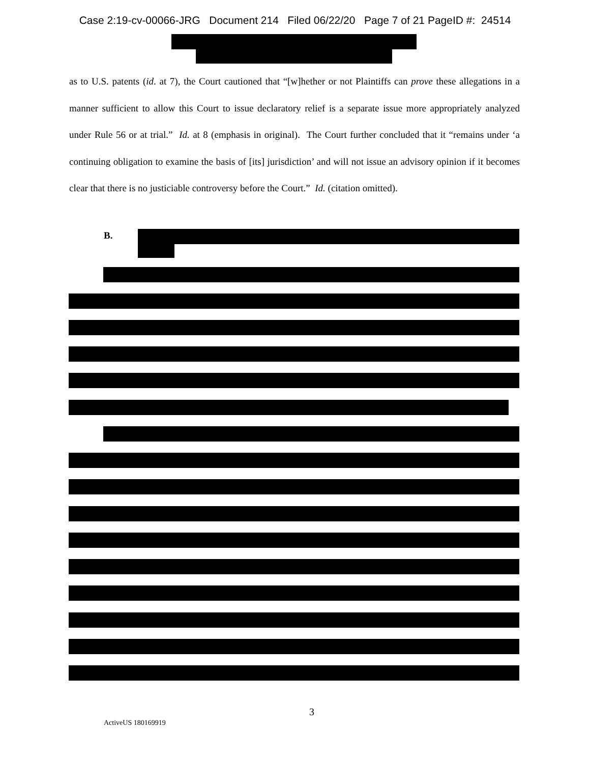Case 2:19-cv-00066-JRG Document 214 Filed 06/22/20 Page 7 of 21 PageID #: 24514
as to U.S. patents (id. at 7), the Court cautioned that “[w]hether or not Plaintiffs can prove these allegations in a manner sufficient to allow this Court to issue declaratory relief is a separate issue more appropriately analyzed under Rule 56 or at trial.” Id. at 8 (emphasis in original). The Court further concluded that it “remains under ‘a continuing obligation to examine the basis of [its] jurisdiction’ and will not issue an advisory opinion if it becomes clear that there is no justiciable controversy before the Court.” Id. (citation omitted).
B.
3
ActiveUS 180169919